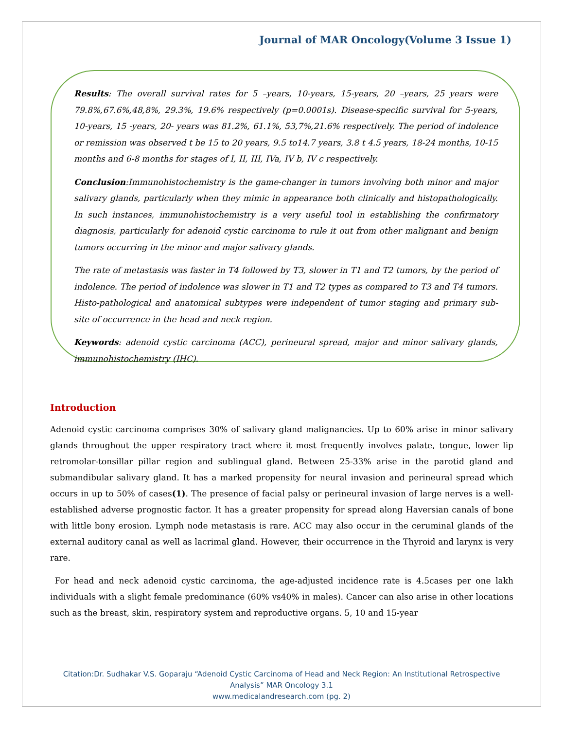Journal of MAR Oncology(Volume 3 Issue 1)
Results: The overall survival rates for 5 –years, 10-years, 15-years, 20 –years, 25 years were 79.8%,67.6%,48,8%, 29.3%, 19.6% respectively (p=0.0001s). Disease-specific survival for 5-years, 10-years, 15 -years, 20- years was 81.2%, 61.1%, 53,7%,21.6% respectively. The period of indolence or remission was observed t be 15 to 20 years, 9.5 to14.7 years, 3.8 t 4.5 years, 18-24 months, 10-15 months and 6-8 months for stages of I, II, III, IVa, IV b, IV c respectively.
Conclusion:Immunohistochemistry is the game-changer in tumors involving both minor and major salivary glands, particularly when they mimic in appearance both clinically and histopathologically. In such instances, immunohistochemistry is a very useful tool in establishing the confirmatory diagnosis, particularly for adenoid cystic carcinoma to rule it out from other malignant and benign tumors occurring in the minor and major salivary glands.
The rate of metastasis was faster in T4 followed by T3, slower in T1 and T2 tumors, by the period of indolence. The period of indolence was slower in T1 and T2 types as compared to T3 and T4 tumors. Histo-pathological and anatomical subtypes were independent of tumor staging and primary sub-site of occurrence in the head and neck region.
Keywords: adenoid cystic carcinoma (ACC), perineural spread, major and minor salivary glands, immunohistochemistry (IHC).
Introduction
Adenoid cystic carcinoma comprises 30% of salivary gland malignancies. Up to 60% arise in minor salivary glands throughout the upper respiratory tract where it most frequently involves palate, tongue, lower lip retromolar-tonsillar pillar region and sublingual gland. Between 25-33% arise in the parotid gland and submandibular salivary gland. It has a marked propensity for neural invasion and perineural spread which occurs in up to 50% of cases(1). The presence of facial palsy or perineural invasion of large nerves is a well-established adverse prognostic factor. It has a greater propensity for spread along Haversian canals of bone with little bony erosion. Lymph node metastasis is rare. ACC may also occur in the ceruminal glands of the external auditory canal as well as lacrimal gland. However, their occurrence in the Thyroid and larynx is very rare.
For head and neck adenoid cystic carcinoma, the age-adjusted incidence rate is 4.5cases per one lakh individuals with a slight female predominance (60% vs40% in males). Cancer can also arise in other locations such as the breast, skin, respiratory system and reproductive organs. 5, 10 and 15-year
Citation:Dr. Sudhakar V.S. Goparaju “Adenoid Cystic Carcinoma of Head and Neck Region: An Institutional Retrospective
Analysis” MAR Oncology 3.1
www.medicalandresearch.com (pg. 2)